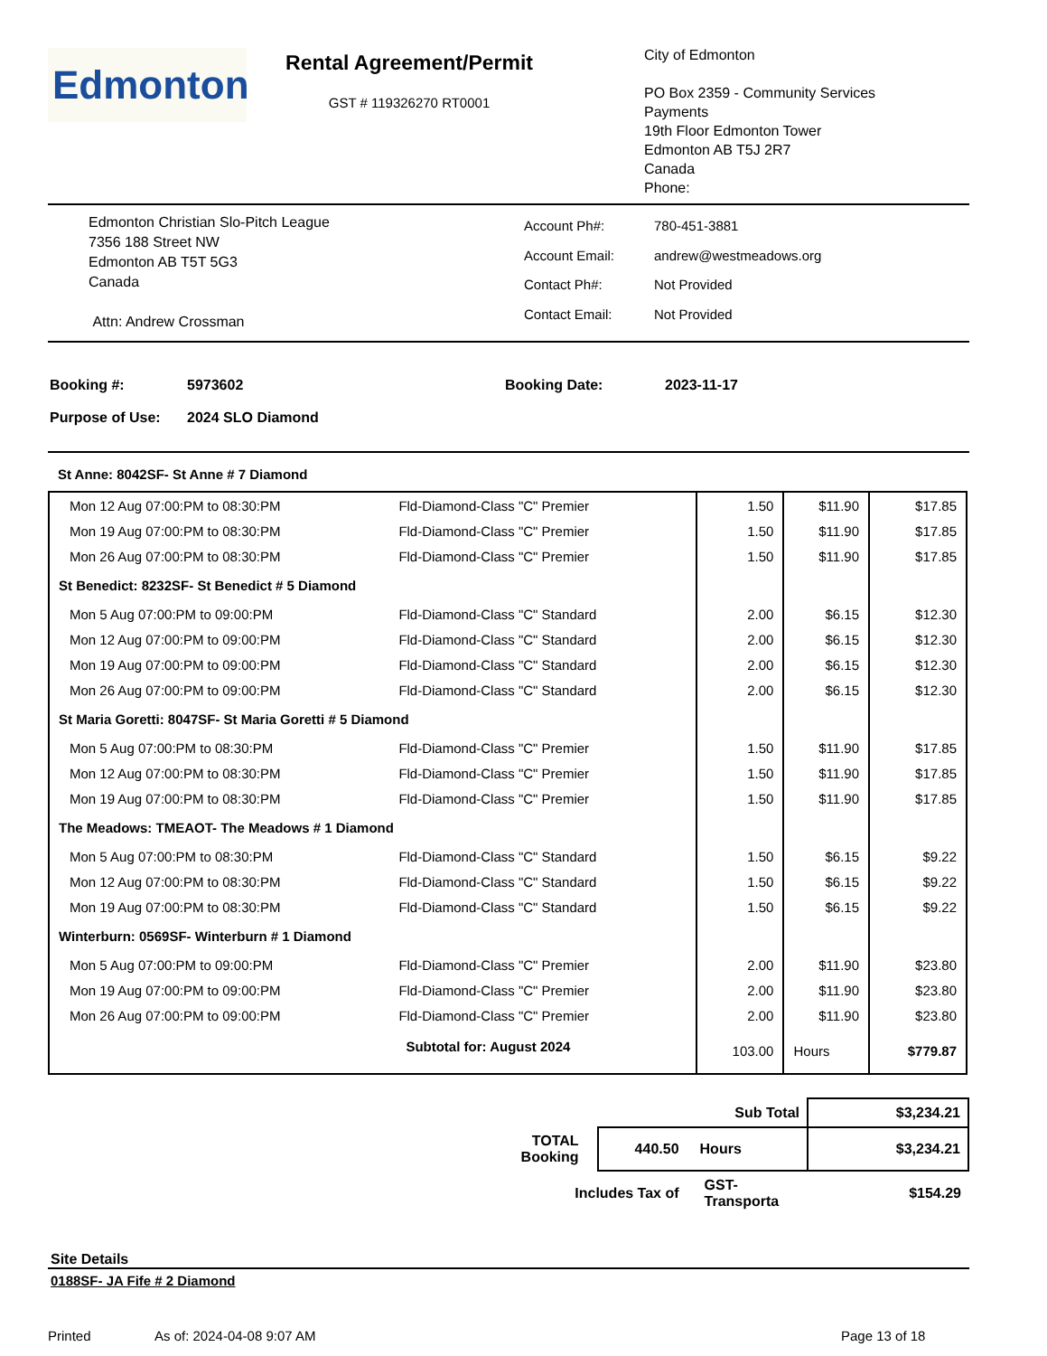Edmonton
Rental Agreement/Permit
GST # 119326270 RT0001
City of Edmonton
PO Box 2359 - Community Services
Payments
19th Floor Edmonton Tower
Edmonton AB T5J 2R7
Canada
Phone:
Edmonton Christian Slo-Pitch League
7356 188 Street NW
Edmonton AB T5T 5G3
Canada
Attn: Andrew Crossman
| Account Ph#: | 780-451-3881 |
| Account Email: | andrew@westmeadows.org |
| Contact Ph#: | Not Provided |
| Contact Email: | Not Provided |
| Booking #: | 5973602 | Booking Date: | 2023-11-17 |
| Purpose of Use: | 2024 SLO Diamond | | |
St Anne: 8042SF- St Anne # 7 Diamond
| Mon 12 Aug 07:00:PM to 08:30:PM | Fld-Diamond-Class "C" Premier | 1.50 | $11.90 | $17.85 |
| Mon 19 Aug 07:00:PM to 08:30:PM | Fld-Diamond-Class "C" Premier | 1.50 | $11.90 | $17.85 |
| Mon 26 Aug 07:00:PM to 08:30:PM | Fld-Diamond-Class "C" Premier | 1.50 | $11.90 | $17.85 |
| St Benedict: 8232SF- St Benedict # 5 Diamond | | | | |
| Mon 5 Aug 07:00:PM to 09:00:PM | Fld-Diamond-Class "C" Standard | 2.00 | $6.15 | $12.30 |
| Mon 12 Aug 07:00:PM to 09:00:PM | Fld-Diamond-Class "C" Standard | 2.00 | $6.15 | $12.30 |
| Mon 19 Aug 07:00:PM to 09:00:PM | Fld-Diamond-Class "C" Standard | 2.00 | $6.15 | $12.30 |
| Mon 26 Aug 07:00:PM to 09:00:PM | Fld-Diamond-Class "C" Standard | 2.00 | $6.15 | $12.30 |
| St Maria Goretti: 8047SF- St Maria Goretti # 5 Diamond | | | | |
| Mon 5 Aug 07:00:PM to 08:30:PM | Fld-Diamond-Class "C" Premier | 1.50 | $11.90 | $17.85 |
| Mon 12 Aug 07:00:PM to 08:30:PM | Fld-Diamond-Class "C" Premier | 1.50 | $11.90 | $17.85 |
| Mon 19 Aug 07:00:PM to 08:30:PM | Fld-Diamond-Class "C" Premier | 1.50 | $11.90 | $17.85 |
| The Meadows: TMEAOT- The Meadows # 1 Diamond | | | | |
| Mon 5 Aug 07:00:PM to 08:30:PM | Fld-Diamond-Class "C" Standard | 1.50 | $6.15 | $9.22 |
| Mon 12 Aug 07:00:PM to 08:30:PM | Fld-Diamond-Class "C" Standard | 1.50 | $6.15 | $9.22 |
| Mon 19 Aug 07:00:PM to 08:30:PM | Fld-Diamond-Class "C" Standard | 1.50 | $6.15 | $9.22 |
| Winterburn: 0569SF- Winterburn # 1 Diamond | | | | |
| Mon 5 Aug 07:00:PM to 09:00:PM | Fld-Diamond-Class "C" Premier | 2.00 | $11.90 | $23.80 |
| Mon 19 Aug 07:00:PM to 09:00:PM | Fld-Diamond-Class "C" Premier | 2.00 | $11.90 | $23.80 |
| Mon 26 Aug 07:00:PM to 09:00:PM | Fld-Diamond-Class "C" Premier | 2.00 | $11.90 | $23.80 |
| | Subtotal for: August 2024 | 103.00 | Hours | $779.87 |
| | | Sub Total | $3,234.21 |
| TOTAL Booking | 440.50 | Hours | $3,234.21 |
| Includes Tax of | | GST-Transporta | $154.29 |
Site Details
0188SF- JA Fife # 2 Diamond
Printed As of: 2024-04-08 9:07 AM Page 13 of 18